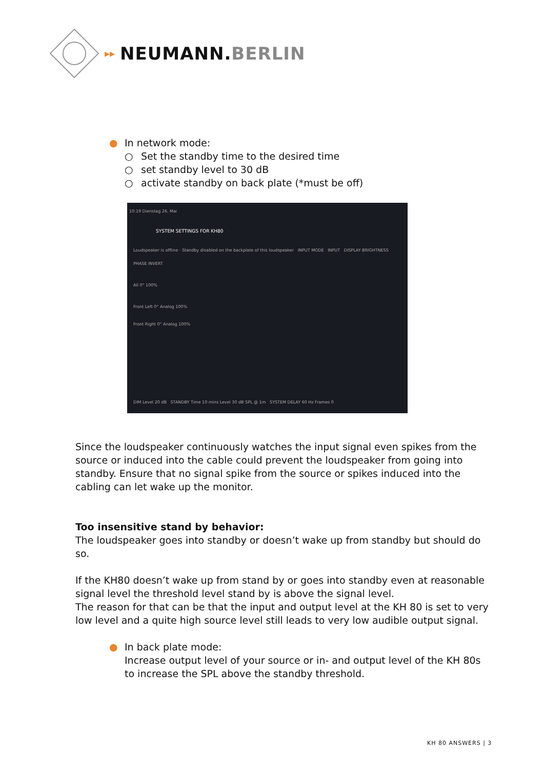▸▸ NEUMANN.BERLIN
● In network mode:
○ Set the standby time to the desired time
○ set standby level to 30 dB
○ activate standby on back plate (*must be off)
10:19 Dienstag 26. Mai
SYSTEM SETTINGS FOR KH80
Loudspeaker is offline · Standby disabled on the backplate of this loudspeaker INPUT MODE INPUT DISPLAY BRIGHTNESS PHASE INVERT
All 0° 100%
Front Left 0° Analog 100%
Front Right 0° Analog 100%
DIM Level 20 dB STANDBY Time 10 mins Level 30 dB SPL @ 1m SYSTEM DELAY 60 Hz Frames 0
Since the loudspeaker continuously watches the input signal even spikes from the source or induced into the cable could prevent the loudspeaker from going into standby. Ensure that no signal spike from the source or spikes induced into the cabling can let wake up the monitor.
Too insensitive stand by behavior:
The loudspeaker goes into standby or doesn’t wake up from standby but should do so.
If the KH80 doesn’t wake up from stand by or goes into standby even at reasonable signal level the threshold level stand by is above the signal level.
The reason for that can be that the input and output level at the KH 80 is set to very low level and a quite high source level still leads to very low audible output signal.
● In back plate mode:
Increase output level of your source or in- and output level of the KH 80s to increase the SPL above the standby threshold.
KH 80 ANSWERS | 3